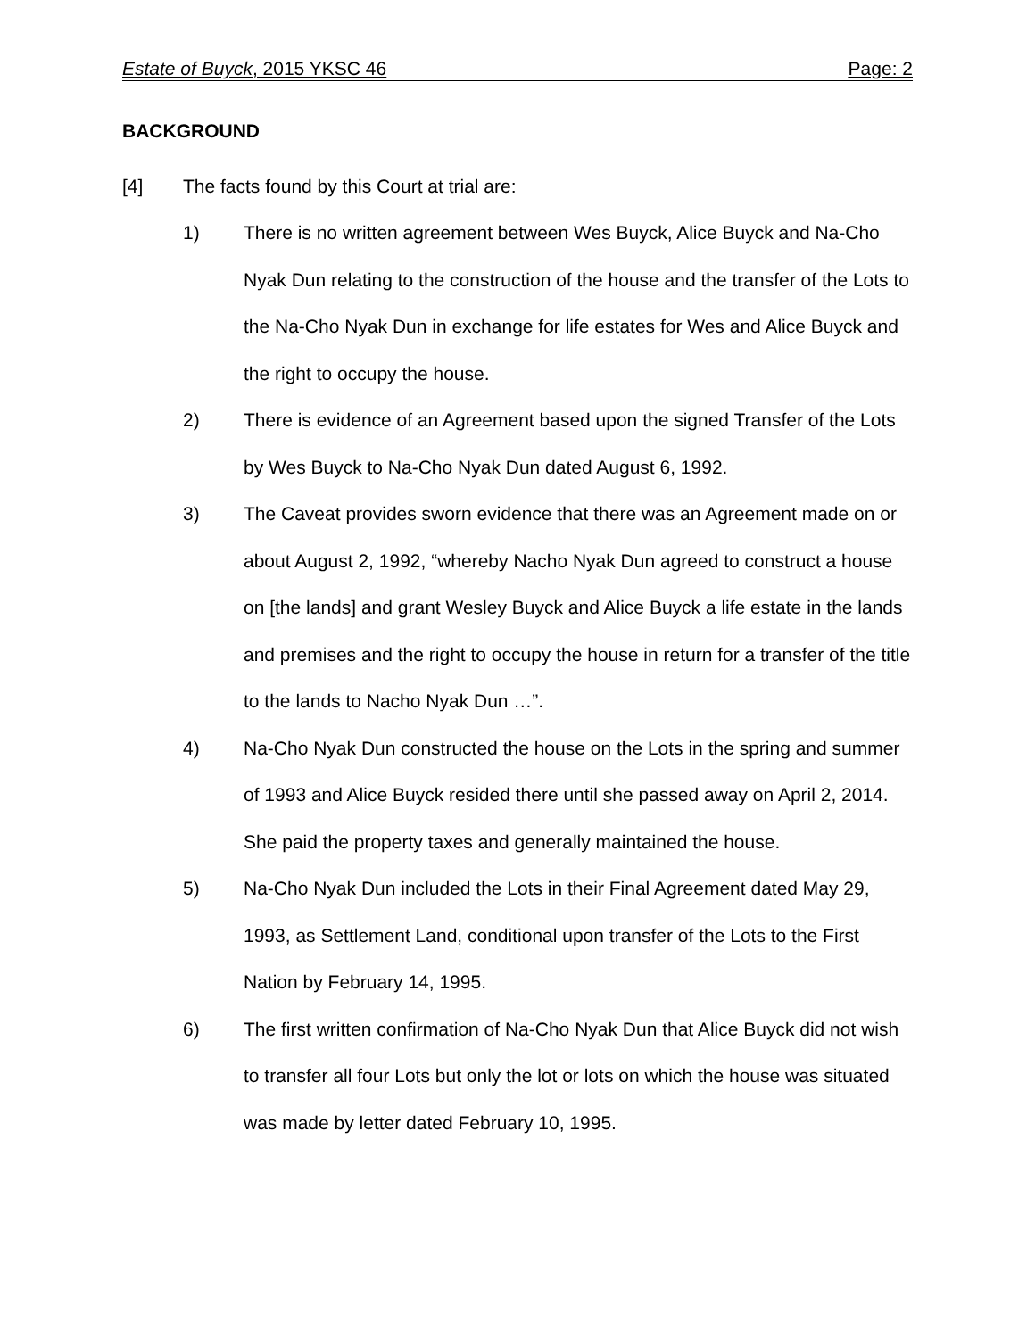Estate of Buyck, 2015 YKSC 46 Page: 2
BACKGROUND
[4] The facts found by this Court at trial are:
1) There is no written agreement between Wes Buyck, Alice Buyck and Na-Cho Nyak Dun relating to the construction of the house and the transfer of the Lots to the Na-Cho Nyak Dun in exchange for life estates for Wes and Alice Buyck and the right to occupy the house.
2) There is evidence of an Agreement based upon the signed Transfer of the Lots by Wes Buyck to Na-Cho Nyak Dun dated August 6, 1992.
3) The Caveat provides sworn evidence that there was an Agreement made on or about August 2, 1992, “whereby Nacho Nyak Dun agreed to construct a house on [the lands] and grant Wesley Buyck and Alice Buyck a life estate in the lands and premises and the right to occupy the house in return for a transfer of the title to the lands to Nacho Nyak Dun …”.
4) Na-Cho Nyak Dun constructed the house on the Lots in the spring and summer of 1993 and Alice Buyck resided there until she passed away on April 2, 2014. She paid the property taxes and generally maintained the house.
5) Na-Cho Nyak Dun included the Lots in their Final Agreement dated May 29, 1993, as Settlement Land, conditional upon transfer of the Lots to the First Nation by February 14, 1995.
6) The first written confirmation of Na-Cho Nyak Dun that Alice Buyck did not wish to transfer all four Lots but only the lot or lots on which the house was situated was made by letter dated February 10, 1995.